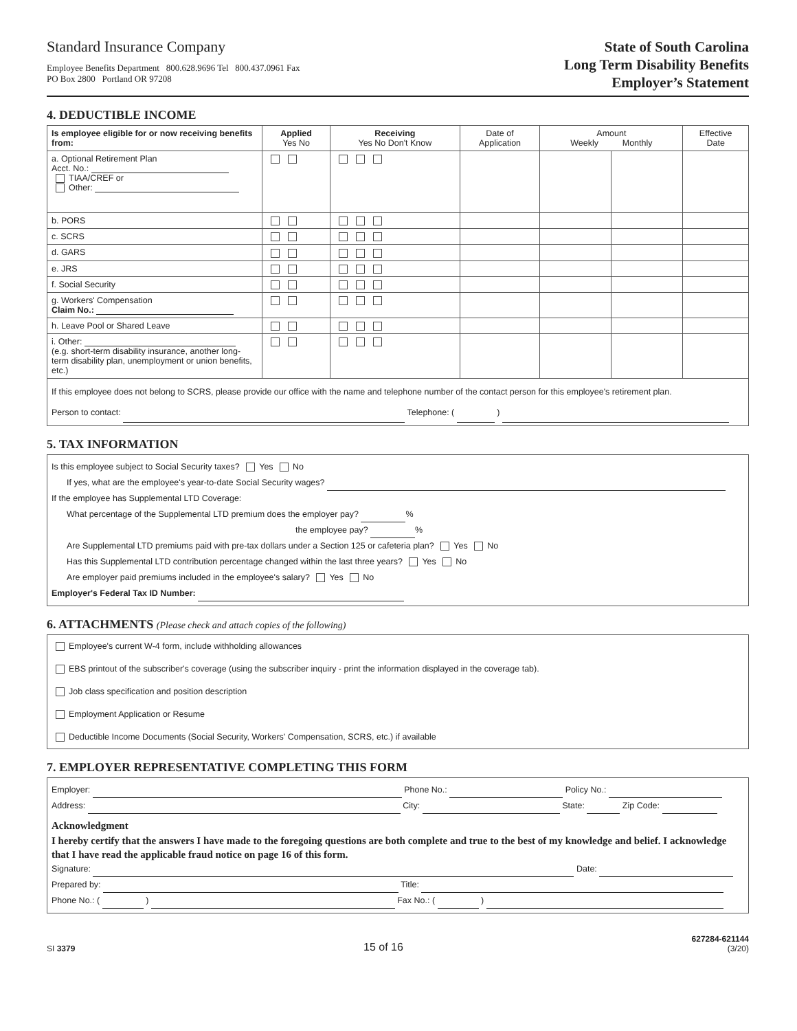Standard Insurance Company
Employee Benefits Department 800.628.9696 Tel 800.437.0961 Fax
PO Box 2800 Portland OR 97208
State of South Carolina
Long Term Disability Benefits
Employer’s Statement
4. DEDUCTIBLE INCOME
| Is employee eligible for or now receiving benefits from: | Applied Yes No | Receiving Yes No Don't Know | Date of Application | Amount Weekly Monthly | | Effective Date |
| --- | --- | --- | --- | --- | --- | --- |
| a. Optional Retirement Plan Acct. No.: TIAA/CREF or Other: | | | | | | |
| b. PORS | | | | | | |
| c. SCRS | | | | | | |
| d. GARS | | | | | | |
| e. JRS | | | | | | |
| f. Social Security | | | | | | |
| g. Workers' Compensation Claim No.: | | | | | | |
| h. Leave Pool or Shared Leave | | | | | | |
| i. Other: (e.g. short-term disability insurance, another long-term disability plan, unemployment or union benefits, etc.) | | | | | | |
| If this employee does not belong to SCRS, please provide our office with the name and telephone number of the contact person for this employee's retirement plan. Person to contact: Telephone: ( ) | | | | | | |
5. TAX INFORMATION
Is this employee subject to Social Security taxes? Yes No
If yes, what are the employee's year-to-date Social Security wages?
If the employee has Supplemental LTD Coverage:
What percentage of the Supplemental LTD premium does the employer pay? %
the employee pay? %
Are Supplemental LTD premiums paid with pre-tax dollars under a Section 125 or cafeteria plan? Yes No
Has this Supplemental LTD contribution percentage changed within the last three years? Yes No
Are employer paid premiums included in the employee's salary? Yes No
Employer's Federal Tax ID Number:
6. ATTACHMENTS (Please check and attach copies of the following)
Employee's current W-4 form, include withholding allowances
EBS printout of the subscriber's coverage (using the subscriber inquiry - print the information displayed in the coverage tab).
Job class specification and position description
Employment Application or Resume
Deductible Income Documents (Social Security, Workers' Compensation, SCRS, etc.) if available
7. EMPLOYER REPRESENTATIVE COMPLETING THIS FORM
Employer: Phone No.: Policy No.:
Address: City: State: Zip Code:
Acknowledgment
I hereby certify that the answers I have made to the foregoing questions are both complete and true to the best of my knowledge and belief. I acknowledge that I have read the applicable fraud notice on page 16 of this form.
Signature: Date:
Prepared by: Title:
Phone No.: ( ) Fax No.: ( )
SI 3379
15 of 16
627284-621144
(3/20)